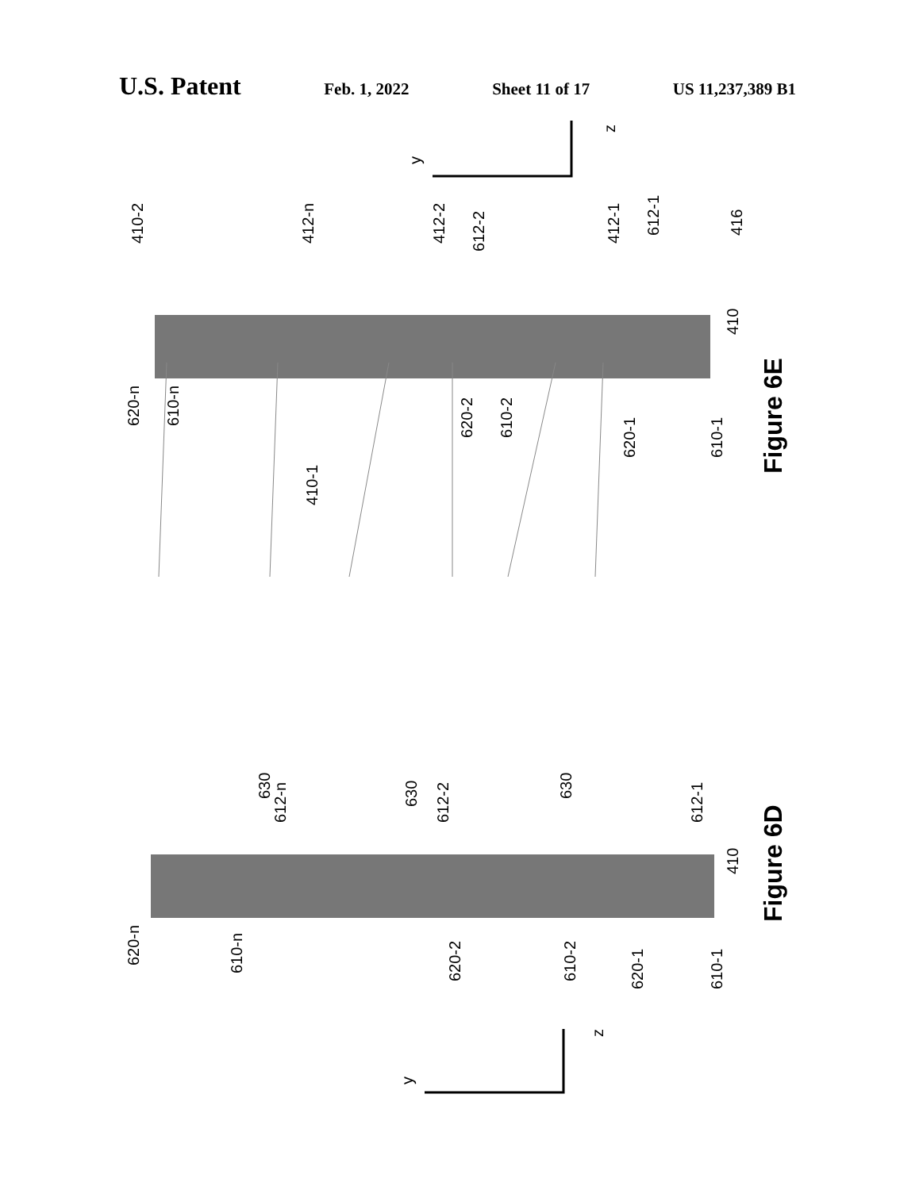U.S. Patent Feb. 1, 2022 Sheet 11 of 17 US 11,237,389 B1
z
y
410-2
412-n
412-2
612-2
412-1
612-1
416
410
620-n
610-n
410-1
620-2
610-2
620-1
610-1
Figure 6E
630
612-n
630
612-2
630
612-1
410
620-n
610-n
620-2
610-2
620-1
610-1
Figure 6D
z
y